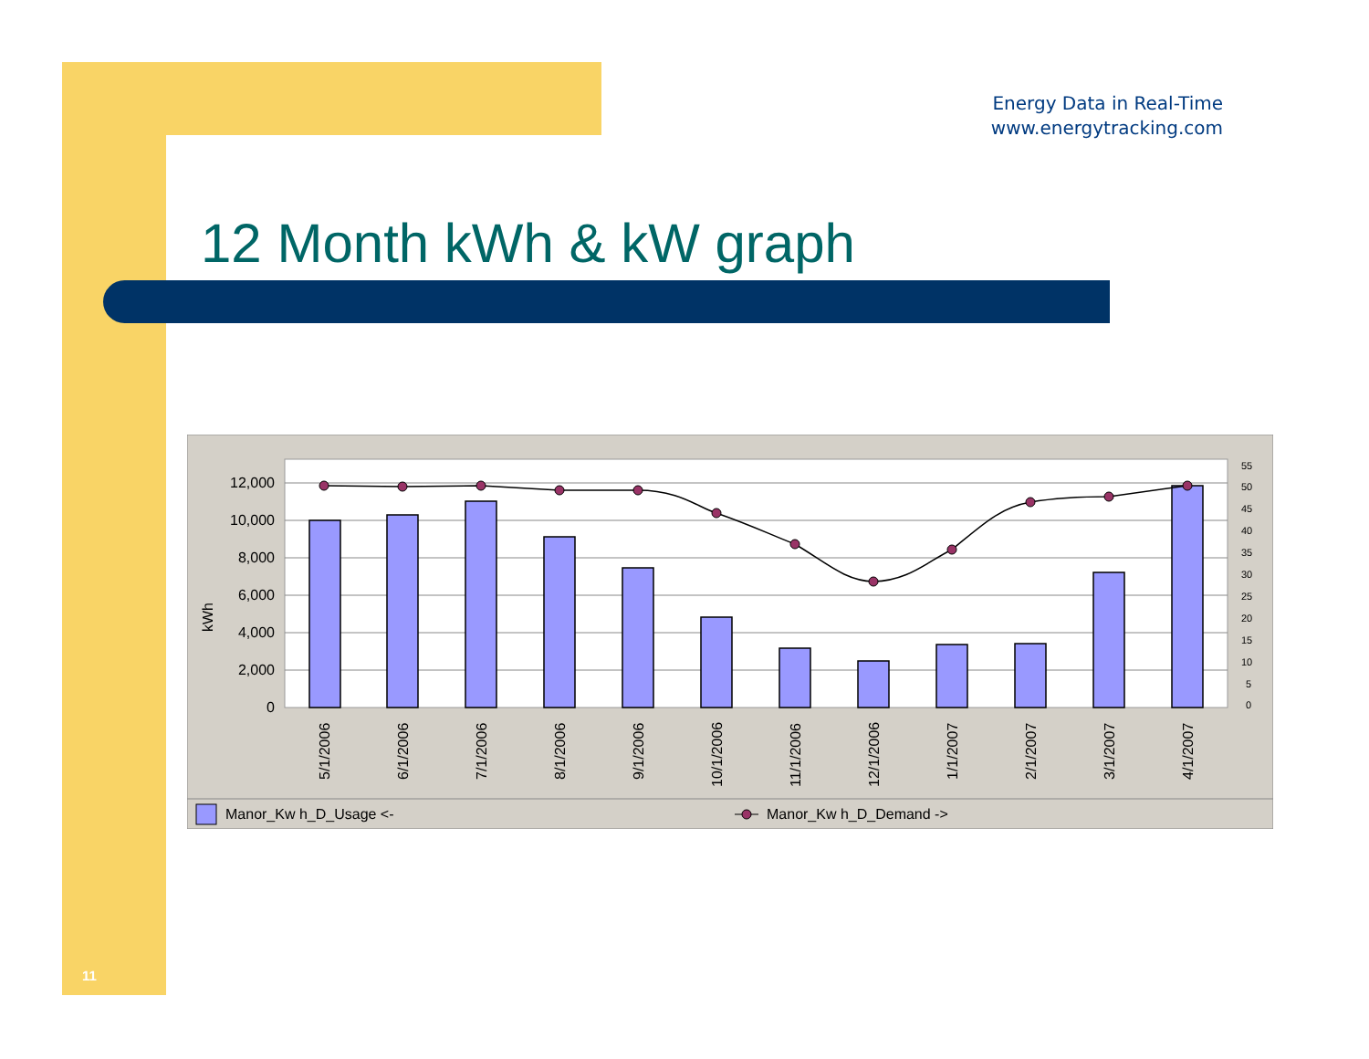Energy Data in Real-Time
www.energytracking.com
12 Month kWh & kW graph
0
2,000
4,000
6,000
8,000
10,000
12,000
kWh
0
5
10
15
20
25
30
35
40
45
50
55
5/1/2006
6/1/2006
7/1/2006
8/1/2006
9/1/2006
10/1/2006
11/1/2006
12/1/2006
1/1/2007
2/1/2007
3/1/2007
4/1/2007
Manor_Kw h_D_Usage <-
Manor_Kw h_D_Demand ->
11